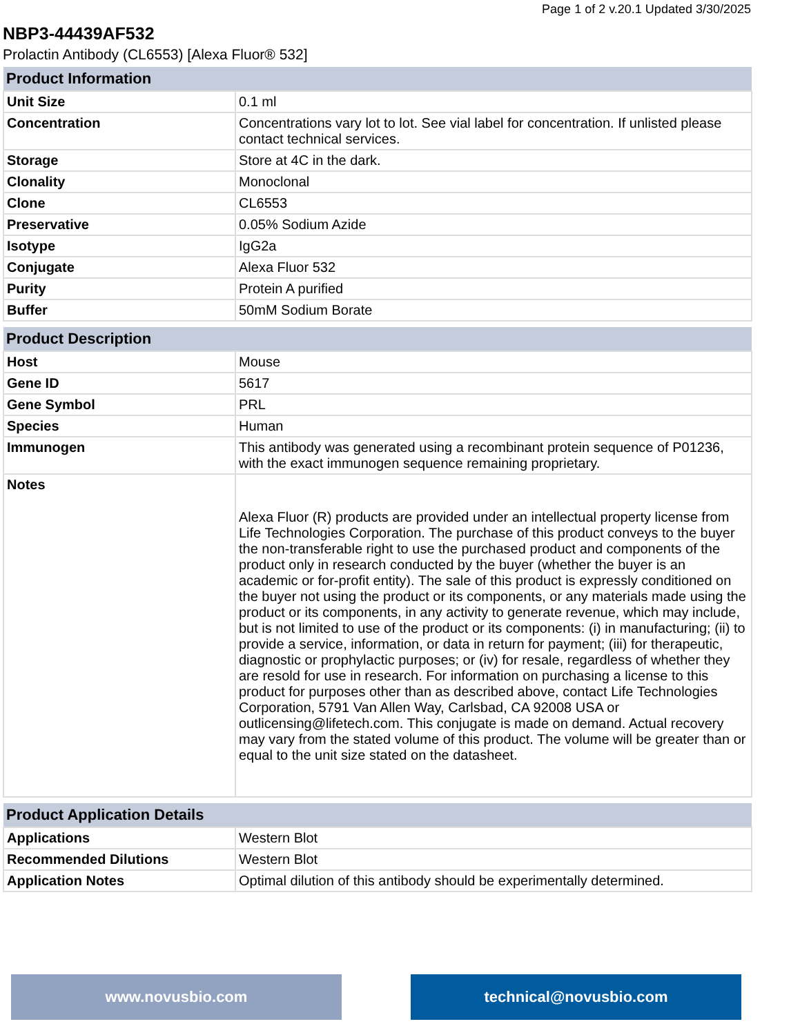Page 1 of 2 v.20.1 Updated 3/30/2025
NBP3-44439AF532
Prolactin Antibody (CL6553) [Alexa Fluor® 532]
| Product Information | |
| --- | --- |
| Unit Size | 0.1 ml |
| Concentration | Concentrations vary lot to lot. See vial label for concentration. If unlisted please contact technical services. |
| Storage | Store at 4C in the dark. |
| Clonality | Monoclonal |
| Clone | CL6553 |
| Preservative | 0.05% Sodium Azide |
| Isotype | IgG2a |
| Conjugate | Alexa Fluor 532 |
| Purity | Protein A purified |
| Buffer | 50mM Sodium Borate |
| Product Description | |
| --- | --- |
| Host | Mouse |
| Gene ID | 5617 |
| Gene Symbol | PRL |
| Species | Human |
| Immunogen | This antibody was generated using a recombinant protein sequence of P01236, with the exact immunogen sequence remaining proprietary. |
| Notes | Alexa Fluor (R) products are provided under an intellectual property license from Life Technologies Corporation. The purchase of this product conveys to the buyer the non-transferable right to use the purchased product and components of the product only in research conducted by the buyer (whether the buyer is an academic or for-profit entity). The sale of this product is expressly conditioned on the buyer not using the product or its components, or any materials made using the product or its components, in any activity to generate revenue, which may include, but is not limited to use of the product or its components: (i) in manufacturing; (ii) to provide a service, information, or data in return for payment; (iii) for therapeutic, diagnostic or prophylactic purposes; or (iv) for resale, regardless of whether they are resold for use in research. For information on purchasing a license to this product for purposes other than as described above, contact Life Technologies Corporation, 5791 Van Allen Way, Carlsbad, CA 92008 USA or outlicensing@lifetech.com. This conjugate is made on demand. Actual recovery may vary from the stated volume of this product. The volume will be greater than or equal to the unit size stated on the datasheet. |
| Product Application Details | |
| --- | --- |
| Applications | Western Blot |
| Recommended Dilutions | Western Blot |
| Application Notes | Optimal dilution of this antibody should be experimentally determined. |
www.novusbio.com technical@novusbio.com